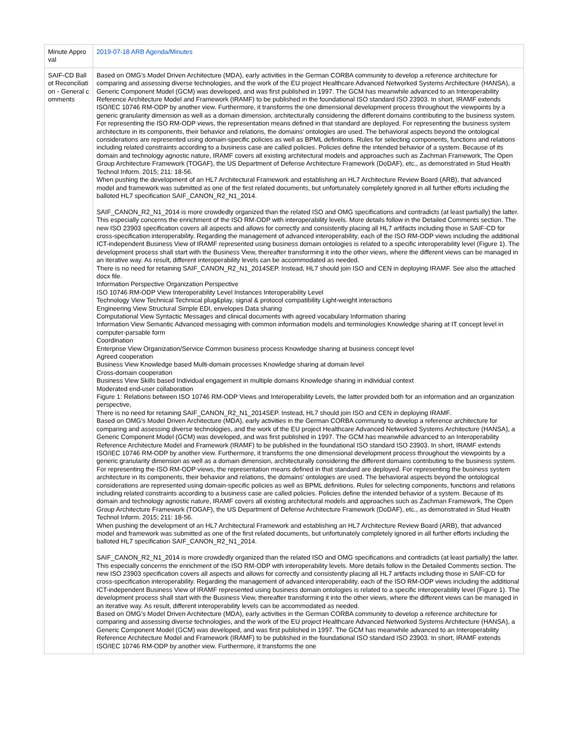| Minute Approval | 2019-07-18 ARB Agenda/Minutes |
| SAIF-CD Ballot Reconciliation - General comments | Based on OMG’s Model Driven Architecture (MDA), early activities in the German CORBA community to develop a reference architecture for comparing and assessing diverse technologies, and the work of the EU project Healthcare Advanced Networked Systems Architecture (HANSA), a Generic Component Model (GCM) was developed, and was first published in 1997. The GCM has meanwhile advanced to an Interoperability Reference Architecture Model and Framework (IRAMF) to be published in the foundational ISO standard ISO 23903. In short, IRAMF extends ISO/IEC 10746 RM-ODP by another view. Furthermore, it transforms the one dimensional development process throughout the viewpoints by a generic granularity dimension as well as a domain dimension, architecturally considering the different domains contributing to the business system. For representing the ISO RM-ODP views, the representation means defined in that standard are deployed. For representing the business system architecture in its components, their behavior and relations, the domains’ ontologies are used. The behavioral aspects beyond the ontological considerations are represented using domain-specific policies as well as BPML definitions. Rules for selecting components, functions and relations including related constraints according to a business case are called policies. Policies define the intended behavior of a system. Because of its domain and technology agnostic nature, IRAMF covers all existing architectural models and approaches such as Zachman Framework, The Open Group Architecture Framework (TOGAF), the US Department of Defense Architecture Framework (DoDAF), etc., as demonstrated in Stud Health Technol Inform. 2015; 211: 18-56. When pushing the development of an HL7 Architectural Framework and establishing an HL7 Architecture Review Board (ARB), that advanced model and framework was submitted as one of the first related documents, but unfortunately completely ignored in all further efforts including the balloted HL7 specification SAIF_CANON_R2_N1_2014. SAIF_CANON_R2_N1_2014 is more crowdedly organized than the related ISO and OMG specifications and contradicts (at least partially) the latter. This especially concerns the enrichment of the ISO RM-ODP with interoperability levels. More details follow in the Detailed Comments section. The new ISO 23903 specification covers all aspects and allows for correctly and consistently placing all HL7 artifacts including those in SAIF-CD for cross-specification interoperability. Regarding the management of advanced interoperability, each of the ISO RM-ODP views including the additional ICT-independent Business View of IRAMF represented using business domain ontologies is related to a specific interoperability level (Figure 1). The development process shall start with the Business View, thereafter transforming it into the other views, where the different views can be managed in an iterative way. As result, different interoperability levels can be accommodated as needed. There is no need for retaining SAIF_CANON_R2_N1_2014SEP. Instead, HL7 should join ISO and CEN in deploying IRAMF. See also the attached docx file. Information Perspective Organization Perspective ISO 10746 RM-ODP View Interoperability Level Instances Interoperability Level Technology View Technical Technical plug&play, signal & protocol compatibility Light-weight interactions Engineering View Structural Simple EDI, envelopes Data sharing Computational View Syntactic Messages and clinical documents with agreed vocabulary Information sharing Information View Semantic Advanced messaging with common information models and terminologies Knowledge sharing at IT concept level in computer-parsable form Coordination Enterprise View Organization/Service Common business process Knowledge sharing at business concept level Agreed cooperation Business View Knowledge based Multi-domain processes Knowledge sharing at domain level Cross-domain cooperation Business View Skills based Individual engagement in multiple domains Knowledge sharing in individual context Moderated end-user collaboration Figure 1: Relations between ISO 10746 RM-ODP Views and Interoperability Levels, the latter provided both for an information and an organization perspective, There is no need for retaining SAIF_CANON_R2_N1_2014SEP. Instead, HL7 should join ISO and CEN in deploying IRAMF. Based on OMG’s Model Driven Architecture (MDA), early activities in the German CORBA community to develop a reference architecture for comparing and assessing diverse technologies, and the work of the EU project Healthcare Advanced Networked Systems Architecture (HANSA), a Generic Component Model (GCM) was developed, and was first published in 1997. The GCM has meanwhile advanced to an Interoperability Reference Architecture Model and Framework (IRAMF) to be published in the foundational ISO standard ISO 23903. In short, IRAMF extends ISO/IEC 10746 RM-ODP by another view. Furthermore, it transforms the one dimensional development process throughout the viewpoints by a generic granularity dimension as well as a domain dimension, architecturally considering the different domains contributing to the business system. For representing the ISO RM-ODP views, the representation means defined in that standard are deployed. For representing the business system architecture in its components, their behavior and relations, the domains’ ontologies are used. The behavioral aspects beyond the ontological considerations are represented using domain-specific policies as well as BPML definitions. Rules for selecting components, functions and relations including related constraints according to a business case are called policies. Policies define the intended behavior of a system. Because of its domain and technology agnostic nature, IRAMF covers all existing architectural models and approaches such as Zachman Framework, The Open Group Architecture Framework (TOGAF), the US Department of Defense Architecture Framework (DoDAF), etc., as demonstrated in Stud Health Technol Inform. 2015; 211: 18-56. When pushing the development of an HL7 Architectural Framework and establishing an HL7 Architecture Review Board (ARB), that advanced model and framework was submitted as one of the first related documents, but unfortunately completely ignored in all further efforts including the balloted HL7 specification SAIF_CANON_R2_N1_2014. SAIF_CANON_R2_N1_2014 is more crowdedly organized than the related ISO and OMG specifications and contradicts (at least partially) the latter. This especially concerns the enrichment of the ISO RM-ODP with interoperability levels. More details follow in the Detailed Comments section. The new ISO 23903 specification covers all aspects and allows for correctly and consistently placing all HL7 artifacts including those in SAIF-CD for cross-specification interoperability. Regarding the management of advanced interoperability, each of the ISO RM-ODP views including the additional ICT-independent Business View of IRAMF represented using business domain ontologies is related to a specific interoperability level (Figure 1). The development process shall start with the Business View, thereafter transforming it into the other views, where the different views can be managed in an iterative way. As result, different interoperability levels can be accommodated as needed. Based on OMG’s Model Driven Architecture (MDA), early activities in the German CORBA community to develop a reference architecture for comparing and assessing diverse technologies, and the work of the EU project Healthcare Advanced Networked Systems Architecture (HANSA), a Generic Component Model (GCM) was developed, and was first published in 1997. The GCM has meanwhile advanced to an Interoperability Reference Architecture Model and Framework (IRAMF) to be published in the foundational ISO standard ISO 23903. In short, IRAMF extends ISO/IEC 10746 RM-ODP by another view. Furthermore, it transforms the one |